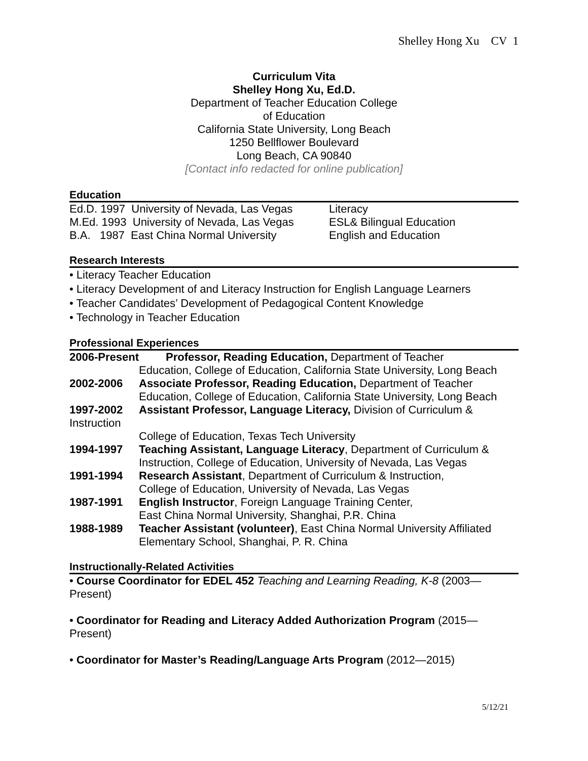Shelley Hong Xu CV 1
Curriculum Vita
Shelley Hong Xu, Ed.D.
Department of Teacher Education College
of Education
California State University, Long Beach
1250 Bellflower Boulevard
Long Beach, CA 90840
[Contact info redacted for online publication]
Education
Ed.D. 1997 University of Nevada, Las Vegas Literacy
M.Ed. 1993 University of Nevada, Las Vegas ESL& Bilingual Education
B.A. 1987 East China Normal University English and Education
Research Interests
• Literacy Teacher Education
• Literacy Development of and Literacy Instruction for English Language Learners
• Teacher Candidates’ Development of Pedagogical Content Knowledge
• Technology in Teacher Education
Professional Experiences
2006-Present Professor, Reading Education, Department of Teacher
Education, College of Education, California State University, Long Beach
2002-2006 Associate Professor, Reading Education, Department of Teacher
Education, College of Education, California State University, Long Beach
1997-2002 Assistant Professor, Language Literacy, Division of Curriculum &
Instruction
College of Education, Texas Tech University
1994-1997 Teaching Assistant, Language Literacy, Department of Curriculum &
Instruction, College of Education, University of Nevada, Las Vegas
1991-1994 Research Assistant, Department of Curriculum & Instruction,
College of Education, University of Nevada, Las Vegas
1987-1991 English Instructor, Foreign Language Training Center,
East China Normal University, Shanghai, P.R. China
1988-1989 Teacher Assistant (volunteer), East China Normal University Affiliated
Elementary School, Shanghai, P. R. China
Instructionally-Related Activities
• Course Coordinator for EDEL 452 Teaching and Learning Reading, K-8 (2003—
Present)
• Coordinator for Reading and Literacy Added Authorization Program (2015—
Present)
• Coordinator for Master’s Reading/Language Arts Program (2012—2015)
5/12/21